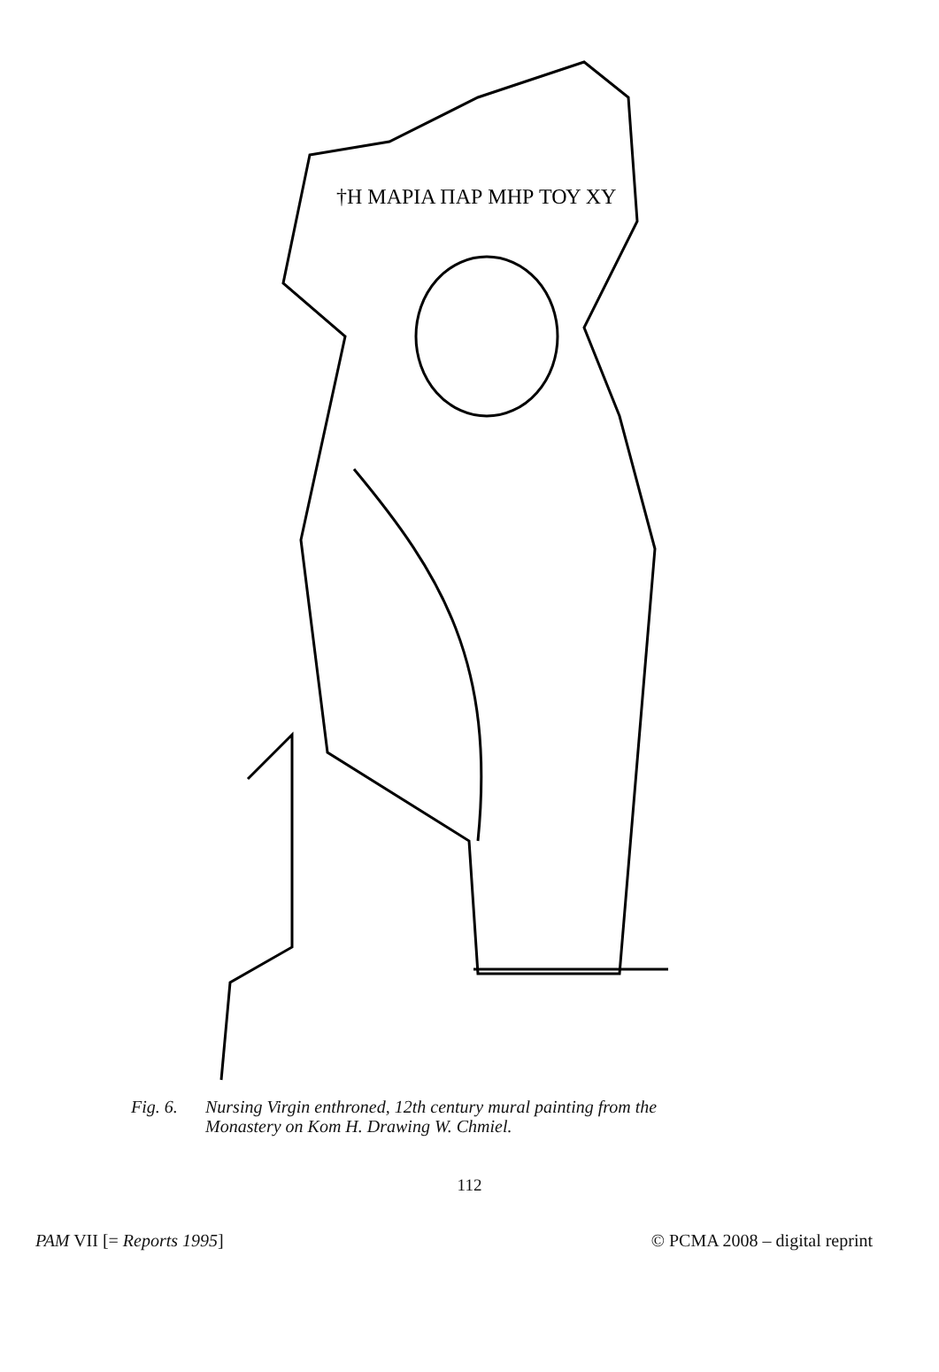†Η ΜΑΡΙΑ ΠΑΡ ΜΗΡ ΤΟΥ ΧΥ
Fig. 6. Nursing Virgin enthroned, 12th century mural painting from the
Monastery on Kom H. Drawing W. Chmiel.
112
PAM VII [= Reports 1995] © PCMA 2008 – digital reprint